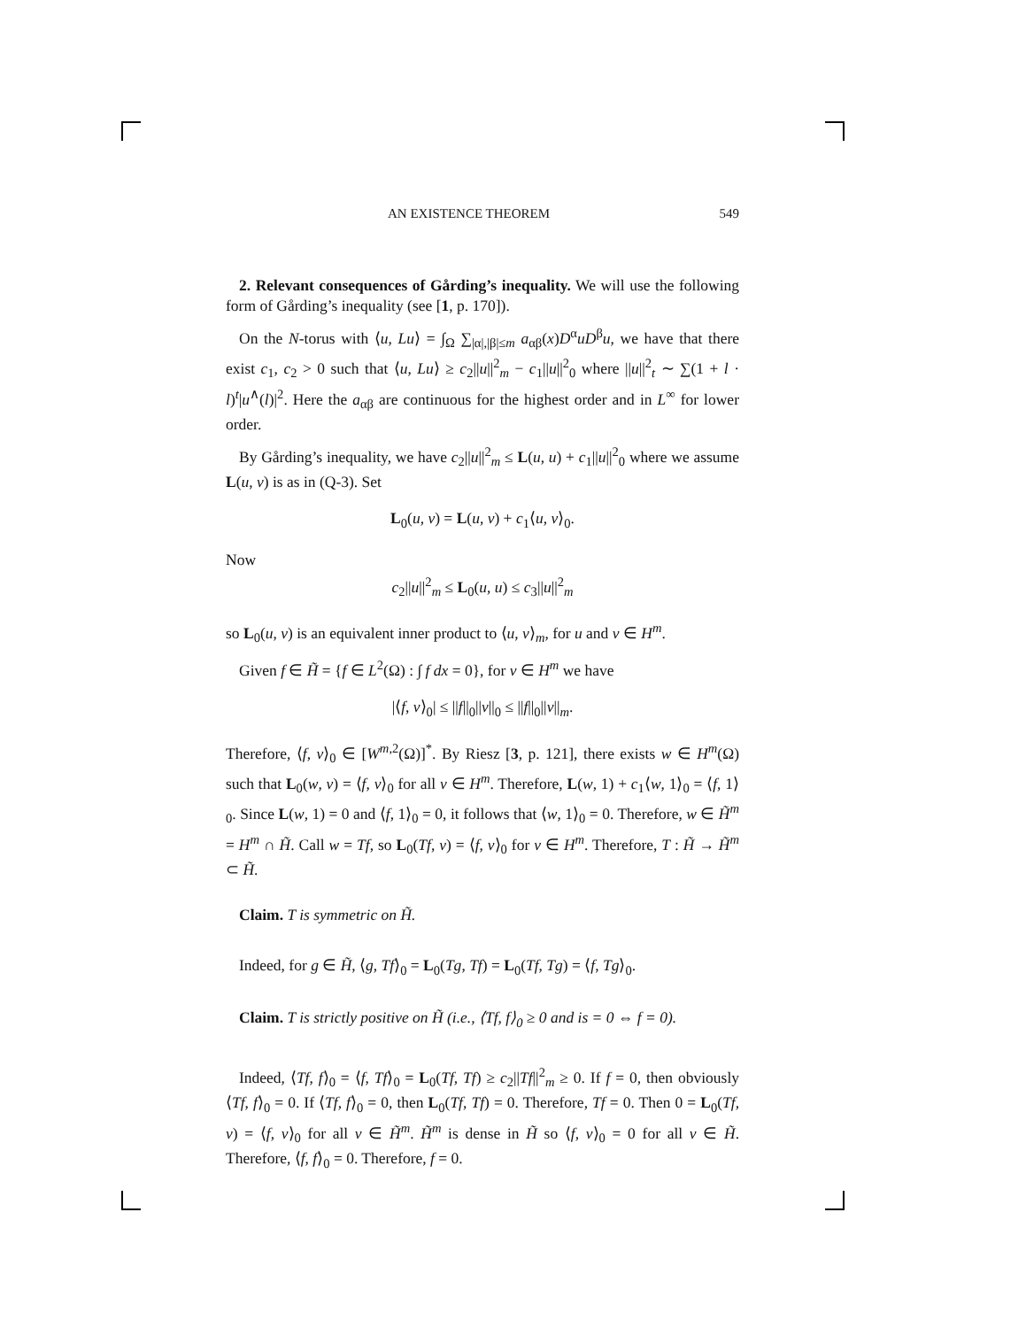AN EXISTENCE THEOREM 549
2. Relevant consequences of Gårding’s inequality. We will use the following form of Gårding’s inequality (see [1, p. 170]).
On the N-torus with ⟨u, Lu⟩ = ∫<sub>Ω</sub> ∑<sub>|α|,|β|≤m</sub> a<sub>αβ</sub>(x)D<sup>α</sup>uD<sup>β</sup>u, we have that there exist c<sub>1</sub>, c<sub>2</sub> > 0 such that ⟨u, Lu⟩ ≥ c<sub>2</sub>||u||<sup>2</sup><sub>m</sub> − c<sub>1</sub>||u||<sup>2</sup><sub>0</sub> where ||u||<sup>2</sup><sub>t</sub> ∼ ∑(1 + l · l)<sup>t</sup>|u<sup>∧</sup>(l)|<sup>2</sup>. Here the a<sub>αβ</sub> are continuous for the highest order and in L<sup>∞</sup> for lower order.
By Gårding’s inequality, we have c<sub>2</sub>||u||<sup>2</sup><sub>m</sub> ≤ L(u, u) + c<sub>1</sub>||u||<sup>2</sup><sub>0</sub> where we assume L(u, v) is as in (Q-3). Set
L<sub>0</sub>(u, v) = L(u, v) + c<sub>1</sub>⟨u, v⟩<sub>0</sub>.
Now
c<sub>2</sub>||u||<sup>2</sup><sub>m</sub> ≤ L<sub>0</sub>(u, u) ≤ c<sub>3</sub>||u||<sup>2</sup><sub>m</sub>
so L<sub>0</sub>(u, v) is an equivalent inner product to ⟨u, v⟩<sub>m</sub>, for u and v ∈ H<sup>m</sup>.
Given f ∈ H̃ = {f ∈ L<sup>2</sup>(Ω) : ∫ f dx = 0}, for v ∈ H<sup>m</sup> we have
|⟨f, v⟩<sub>0</sub>| ≤ ||f||<sub>0</sub>||v||<sub>0</sub> ≤ ||f||<sub>0</sub>||v||<sub>m</sub>.
Therefore, ⟨f, v⟩<sub>0</sub> ∈ [W<sup>m,2</sup>(Ω)]<sup>*</sup>. By Riesz [3, p. 121], there exists w ∈ H<sup>m</sup>(Ω) such that L<sub>0</sub>(w, v) = ⟨f, v⟩<sub>0</sub> for all v ∈ H<sup>m</sup>. Therefore, L(w, 1) + c<sub>1</sub>⟨w, 1⟩<sub>0</sub> = ⟨f, 1⟩<sub>0</sub>. Since L(w, 1) = 0 and ⟨f, 1⟩<sub>0</sub> = 0, it follows that ⟨w, 1⟩<sub>0</sub> = 0. Therefore, w ∈ H̃<sup>m</sup> = H<sup>m</sup> ∩ H̃. Call w = Tf, so L<sub>0</sub>(Tf, v) = ⟨f, v⟩<sub>0</sub> for v ∈ H<sup>m</sup>. Therefore, T : H̃ → H̃<sup>m</sup> ⊂ H̃.
Claim. T is symmetric on H̃.
Indeed, for g ∈ H̃, ⟨g, Tf⟩<sub>0</sub> = L<sub>0</sub>(Tg, Tf) = L<sub>0</sub>(Tf, Tg) = ⟨f, Tg⟩<sub>0</sub>.
Claim. T is strictly positive on H̃ (i.e., ⟨Tf, f⟩<sub>0</sub> ≥ 0 and is = 0 ⇔ f = 0).
Indeed, ⟨Tf, f⟩<sub>0</sub> = ⟨f, Tf⟩<sub>0</sub> = L<sub>0</sub>(Tf, Tf) ≥ c<sub>2</sub>||Tf||<sup>2</sup><sub>m</sub> ≥ 0. If f = 0, then obviously ⟨Tf, f⟩<sub>0</sub> = 0. If ⟨Tf, f⟩<sub>0</sub> = 0, then L<sub>0</sub>(Tf, Tf) = 0. Therefore, Tf = 0. Then 0 = L<sub>0</sub>(Tf, v) = ⟨f, v⟩<sub>0</sub> for all v ∈ H̃<sup>m</sup>. H̃<sup>m</sup> is dense in H̃ so ⟨f, v⟩<sub>0</sub> = 0 for all v ∈ H̃. Therefore, ⟨f, f⟩<sub>0</sub> = 0. Therefore, f = 0.